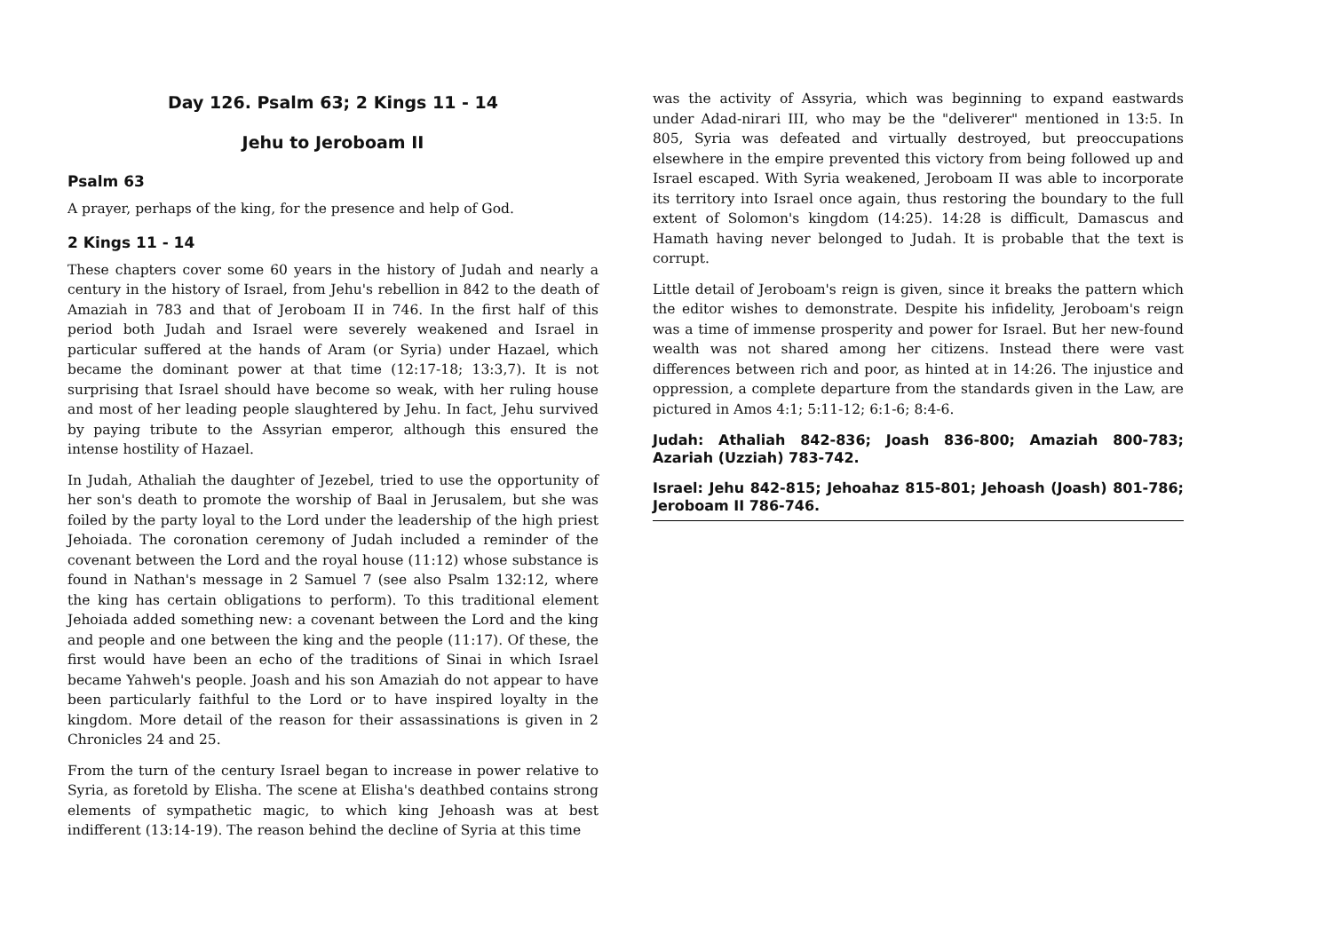Day 126. Psalm 63; 2 Kings 11 - 14
Jehu to Jeroboam II
Psalm 63
A prayer, perhaps of the king, for the presence and help of God.
2 Kings 11 - 14
These chapters cover some 60 years in the history of Judah and nearly a century in the history of Israel, from Jehu's rebellion in 842 to the death of Amaziah in 783 and that of Jeroboam II in 746. In the first half of this period both Judah and Israel were severely weakened and Israel in particular suffered at the hands of Aram (or Syria) under Hazael, which became the dominant power at that time (12:17-18; 13:3,7). It is not surprising that Israel should have become so weak, with her ruling house and most of her leading people slaughtered by Jehu. In fact, Jehu survived by paying tribute to the Assyrian emperor, although this ensured the intense hostility of Hazael.
In Judah, Athaliah the daughter of Jezebel, tried to use the opportunity of her son's death to promote the worship of Baal in Jerusalem, but she was foiled by the party loyal to the Lord under the leadership of the high priest Jehoiada. The coronation ceremony of Judah included a reminder of the covenant between the Lord and the royal house (11:12) whose substance is found in Nathan's message in 2 Samuel 7 (see also Psalm 132:12, where the king has certain obligations to perform). To this traditional element Jehoiada added something new: a covenant between the Lord and the king and people and one between the king and the people (11:17). Of these, the first would have been an echo of the traditions of Sinai in which Israel became Yahweh's people. Joash and his son Amaziah do not appear to have been particularly faithful to the Lord or to have inspired loyalty in the kingdom. More detail of the reason for their assassinations is given in 2 Chronicles 24 and 25.
From the turn of the century Israel began to increase in power relative to Syria, as foretold by Elisha. The scene at Elisha's deathbed contains strong elements of sympathetic magic, to which king Jehoash was at best indifferent (13:14-19). The reason behind the decline of Syria at this time
was the activity of Assyria, which was beginning to expand eastwards under Adad-nirari III, who may be the "deliverer" mentioned in 13:5. In 805, Syria was defeated and virtually destroyed, but preoccupations elsewhere in the empire prevented this victory from being followed up and Israel escaped. With Syria weakened, Jeroboam II was able to incorporate its territory into Israel once again, thus restoring the boundary to the full extent of Solomon's kingdom (14:25). 14:28 is difficult, Damascus and Hamath having never belonged to Judah. It is probable that the text is corrupt.
Little detail of Jeroboam's reign is given, since it breaks the pattern which the editor wishes to demonstrate. Despite his infidelity, Jeroboam's reign was a time of immense prosperity and power for Israel. But her new-found wealth was not shared among her citizens. Instead there were vast differences between rich and poor, as hinted at in 14:26. The injustice and oppression, a complete departure from the standards given in the Law, are pictured in Amos 4:1; 5:11-12; 6:1-6; 8:4-6.
Judah: Athaliah 842-836; Joash 836-800; Amaziah 800-783; Azariah (Uzziah) 783-742.
Israel: Jehu 842-815; Jehoahaz 815-801; Jehoash (Joash) 801-786; Jeroboam II 786-746.